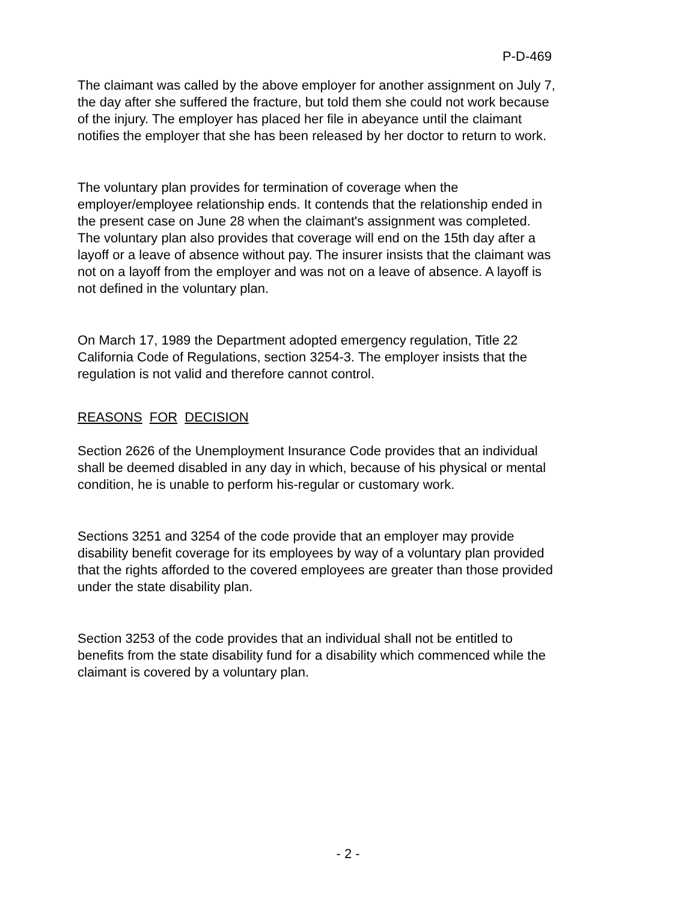P-D-469
The claimant was called by the above employer for another assignment on July 7, the day after she suffered the fracture, but told them she could not work because of the injury. The employer has placed her file in abeyance until the claimant notifies the employer that she has been released by her doctor to return to work.
The voluntary plan provides for termination of coverage when the employer/employee relationship ends. It contends that the relationship ended in the present case on June 28 when the claimant's assignment was completed. The voluntary plan also provides that coverage will end on the 15th day after a layoff or a leave of absence without pay. The insurer insists that the claimant was not on a layoff from the employer and was not on a leave of absence. A layoff is not defined in the voluntary plan.
On March 17, 1989 the Department adopted emergency regulation, Title 22 California Code of Regulations, section 3254-3. The employer insists that the regulation is not valid and therefore cannot control.
REASONS FOR DECISION
Section 2626 of the Unemployment Insurance Code provides that an individual shall be deemed disabled in any day in which, because of his physical or mental condition, he is unable to perform his-regular or customary work.
Sections 3251 and 3254 of the code provide that an employer may provide disability benefit coverage for its employees by way of a voluntary plan provided that the rights afforded to the covered employees are greater than those provided under the state disability plan.
Section 3253 of the code provides that an individual shall not be entitled to benefits from the state disability fund for a disability which commenced while the claimant is covered by a voluntary plan.
- 2 -